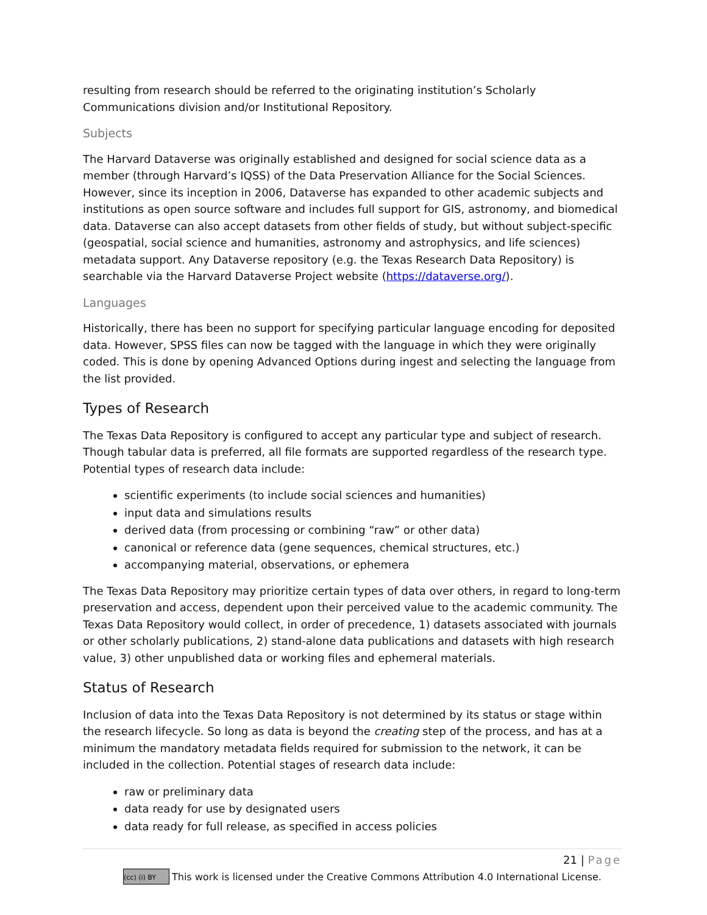resulting from research should be referred to the originating institution’s Scholarly Communications division and/or Institutional Repository.
Subjects
The Harvard Dataverse was originally established and designed for social science data as a member (through Harvard’s IQSS) of the Data Preservation Alliance for the Social Sciences. However, since its inception in 2006, Dataverse has expanded to other academic subjects and institutions as open source software and includes full support for GIS, astronomy, and biomedical data. Dataverse can also accept datasets from other fields of study, but without subject-specific (geospatial, social science and humanities, astronomy and astrophysics, and life sciences) metadata support. Any Dataverse repository (e.g. the Texas Research Data Repository) is searchable via the Harvard Dataverse Project website (https://dataverse.org/).
Languages
Historically, there has been no support for specifying particular language encoding for deposited data. However, SPSS files can now be tagged with the language in which they were originally coded. This is done by opening Advanced Options during ingest and selecting the language from the list provided.
Types of Research
The Texas Data Repository is configured to accept any particular type and subject of research. Though tabular data is preferred, all file formats are supported regardless of the research type. Potential types of research data include:
scientific experiments (to include social sciences and humanities)
input data and simulations results
derived data (from processing or combining “raw” or other data)
canonical or reference data (gene sequences, chemical structures, etc.)
accompanying material, observations, or ephemera
The Texas Data Repository may prioritize certain types of data over others, in regard to long-term preservation and access, dependent upon their perceived value to the academic community. The Texas Data Repository would collect, in order of precedence, 1) datasets associated with journals or other scholarly publications, 2) stand-alone data publications and datasets with high research value, 3) other unpublished data or working files and ephemeral materials.
Status of Research
Inclusion of data into the Texas Data Repository is not determined by its status or stage within the research lifecycle. So long as data is beyond the creating step of the process, and has at a minimum the mandatory metadata fields required for submission to the network, it can be included in the collection. Potential stages of research data include:
raw or preliminary data
data ready for use by designated users
data ready for full release, as specified in access policies
21 | Page
(cc) (i) BY This work is licensed under the Creative Commons Attribution 4.0 International License.